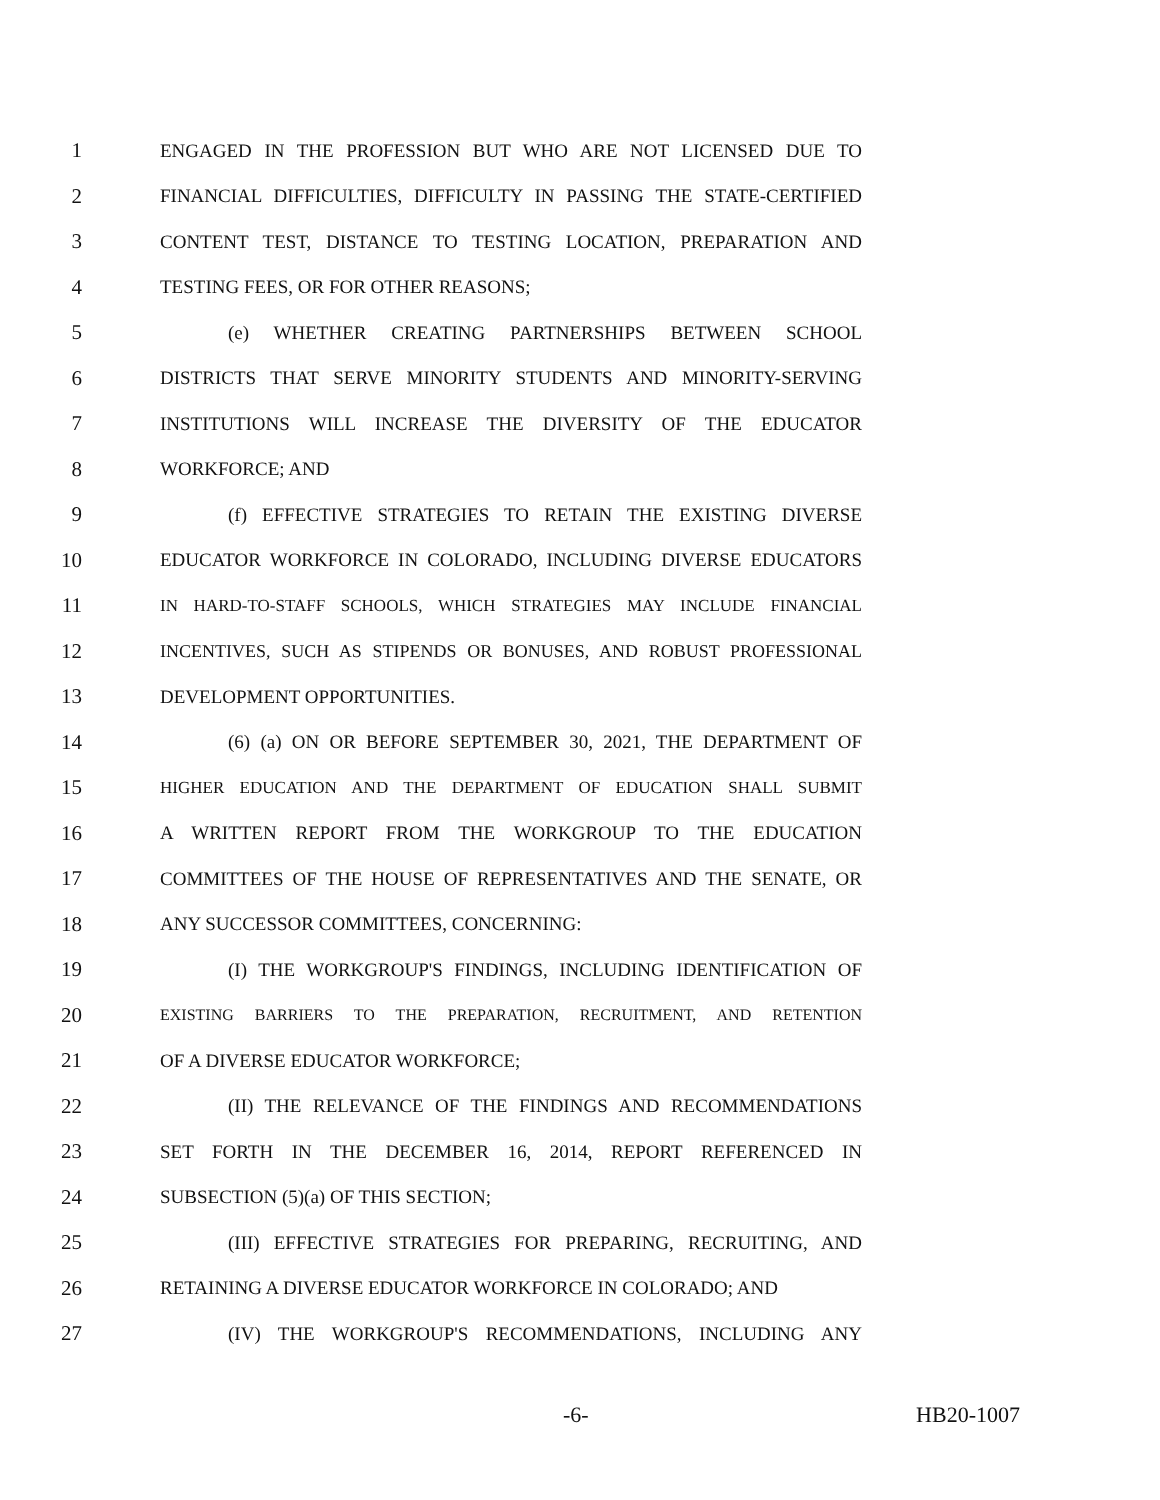1 ENGAGED IN THE PROFESSION BUT WHO ARE NOT LICENSED DUE TO
2 FINANCIAL DIFFICULTIES, DIFFICULTY IN PASSING THE STATE-CERTIFIED
3 CONTENT TEST, DISTANCE TO TESTING LOCATION, PREPARATION AND
4 TESTING FEES, OR FOR OTHER REASONS;
5 (e) WHETHER CREATING PARTNERSHIPS BETWEEN SCHOOL
6 DISTRICTS THAT SERVE MINORITY STUDENTS AND MINORITY-SERVING
7 INSTITUTIONS WILL INCREASE THE DIVERSITY OF THE EDUCATOR
8 WORKFORCE; AND
9 (f) EFFECTIVE STRATEGIES TO RETAIN THE EXISTING DIVERSE
10 EDUCATOR WORKFORCE IN COLORADO, INCLUDING DIVERSE EDUCATORS
11 IN HARD-TO-STAFF SCHOOLS, WHICH STRATEGIES MAY INCLUDE FINANCIAL
12 INCENTIVES, SUCH AS STIPENDS OR BONUSES, AND ROBUST PROFESSIONAL
13 DEVELOPMENT OPPORTUNITIES.
14 (6) (a) ON OR BEFORE SEPTEMBER 30, 2021, THE DEPARTMENT OF
15 HIGHER EDUCATION AND THE DEPARTMENT OF EDUCATION SHALL SUBMIT
16 A WRITTEN REPORT FROM THE WORKGROUP TO THE EDUCATION
17 COMMITTEES OF THE HOUSE OF REPRESENTATIVES AND THE SENATE, OR
18 ANY SUCCESSOR COMMITTEES, CONCERNING:
19 (I) THE WORKGROUP'S FINDINGS, INCLUDING IDENTIFICATION OF
20 EXISTING BARRIERS TO THE PREPARATION, RECRUITMENT, AND RETENTION
21 OF A DIVERSE EDUCATOR WORKFORCE;
22 (II) THE RELEVANCE OF THE FINDINGS AND RECOMMENDATIONS
23 SET FORTH IN THE DECEMBER 16, 2014, REPORT REFERENCED IN
24 SUBSECTION (5)(a) OF THIS SECTION;
25 (III) EFFECTIVE STRATEGIES FOR PREPARING, RECRUITING, AND
26 RETAINING A DIVERSE EDUCATOR WORKFORCE IN COLORADO; AND
27 (IV) THE WORKGROUP'S RECOMMENDATIONS, INCLUDING ANY
-6- HB20-1007